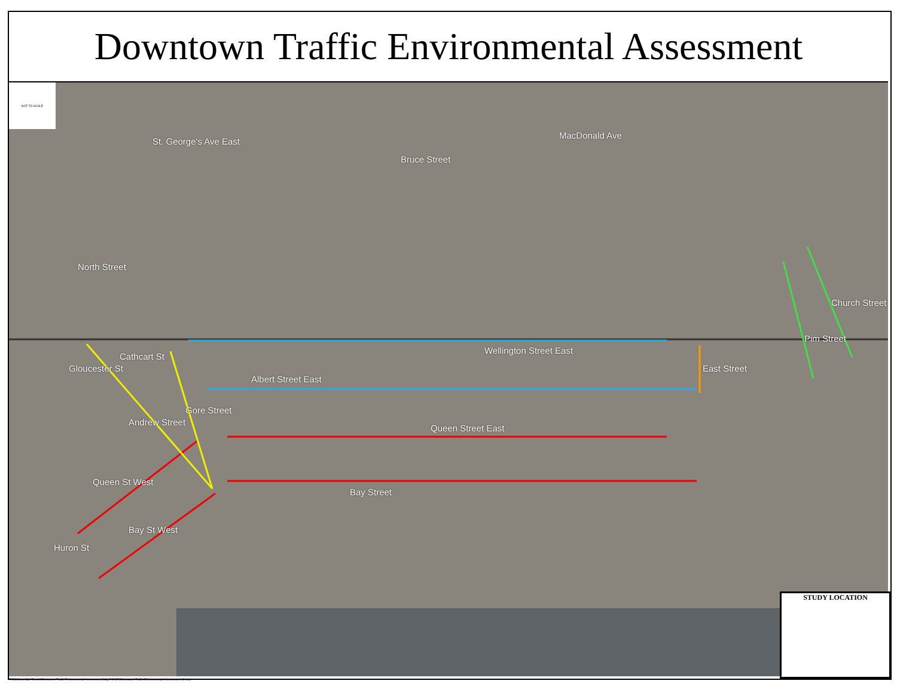Downtown Traffic Environmental Assessment
St. George's Ave East
Bruce Street
MacDonald Ave
North Street
Wellington Street East
Cathcart St
Gloucester St
Albert Street East
East Street
Pim Street
Church Street
Andrew Street
Gore Street
Queen Street East
Queen St West
Bay Street
Bay St West
Huron St
NOT TO SCALE
STUDY LOCATION
FIGS\Other\Carl Rumiel\Downtown Traffic Environmental Assessment (May 5 2017)\Downtown Traffic Environmental Assessment v2.mxd